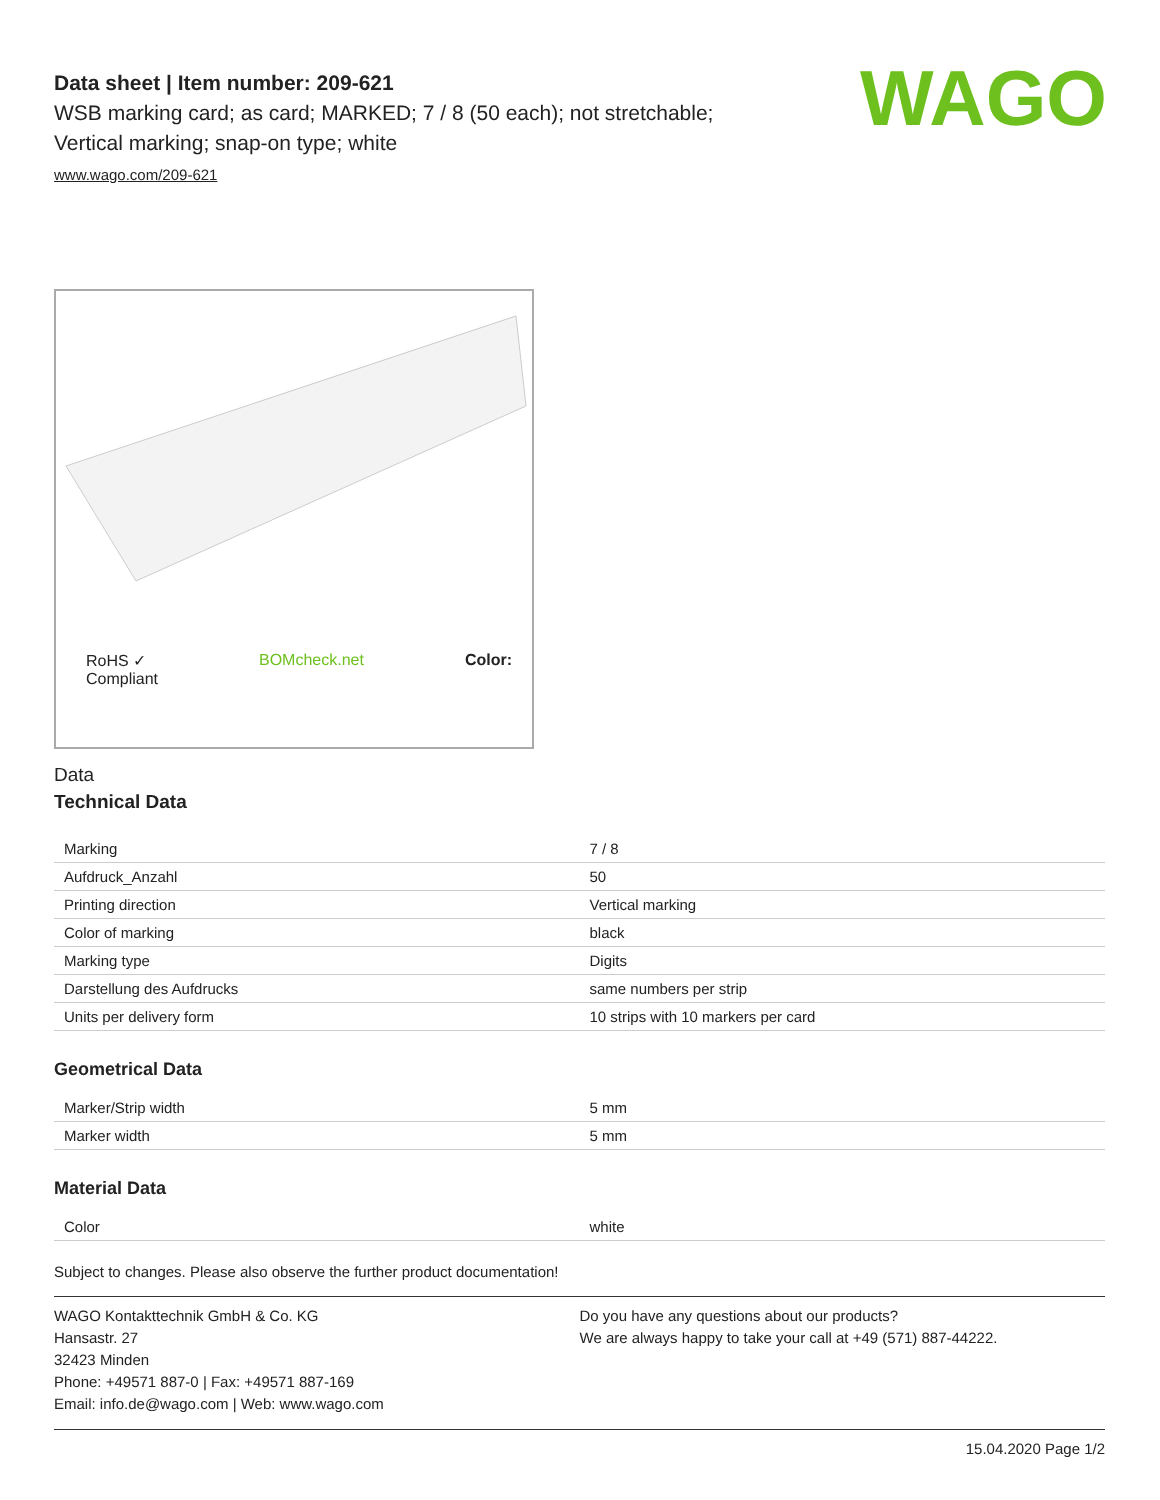WAGO
Data sheet | Item number: 209-621
WSB marking card; as card; MARKED; 7 / 8 (50 each); not stretchable;
Vertical marking; snap-on type; white
www.wago.com/209-621
RoHS ✓
Compliant BOMcheck.net Color:
Data
Technical Data
| Marking | 7 / 8 |
| Aufdruck_Anzahl | 50 |
| Printing direction | Vertical marking |
| Color of marking | black |
| Marking type | Digits |
| Darstellung des Aufdrucks | same numbers per strip |
| Units per delivery form | 10 strips with 10 markers per card |
Geometrical Data
| Marker/Strip width | 5 mm |
| Marker width | 5 mm |
Material Data
| Color | white |
Subject to changes. Please also observe the further product documentation!
WAGO Kontakttechnik GmbH & Co. KG
Hansastr. 27
32423 Minden
Phone: +49571 887-0 | Fax: +49571 887-169
Email: info.de@wago.com | Web: www.wago.com
Do you have any questions about our products?
We are always happy to take your call at +49 (571) 887-44222.
15.04.2020 Page 1/2